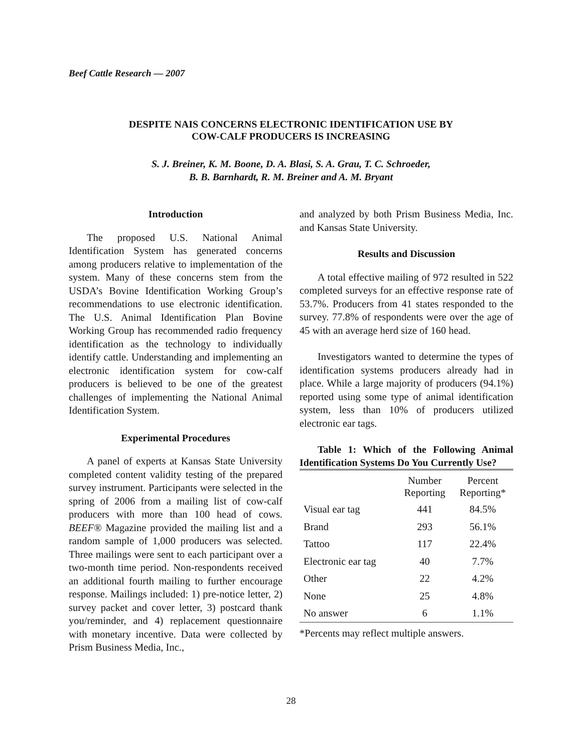Beef Cattle Research — 2007
DESPITE NAIS CONCERNS ELECTRONIC IDENTIFICATION USE BY
COW-CALF PRODUCERS IS INCREASING
S. J. Breiner, K. M. Boone, D. A. Blasi, S. A. Grau, T. C. Schroeder,
B. B. Barnhardt, R. M. Breiner and A. M. Bryant
Introduction
The proposed U.S. National Animal Identification System has generated concerns among producers relative to implementation of the system. Many of these concerns stem from the USDA’s Bovine Identification Working Group’s recommendations to use electronic identification. The U.S. Animal Identification Plan Bovine Working Group has recommended radio frequency identification as the technology to individually identify cattle. Understanding and implementing an electronic identification system for cow-calf producers is believed to be one of the greatest challenges of implementing the National Animal Identification System.
Experimental Procedures
A panel of experts at Kansas State University completed content validity testing of the prepared survey instrument. Participants were selected in the spring of 2006 from a mailing list of cow-calf producers with more than 100 head of cows. BEEF® Magazine provided the mailing list and a random sample of 1,000 producers was selected. Three mailings were sent to each participant over a two-month time period. Non-respondents received an additional fourth mailing to further encourage response. Mailings included: 1) pre-notice letter, 2) survey packet and cover letter, 3) postcard thank you/reminder, and 4) replacement questionnaire with monetary incentive. Data were collected by Prism Business Media, Inc.,
and analyzed by both Prism Business Media, Inc. and Kansas State University.
Results and Discussion
A total effective mailing of 972 resulted in 522 completed surveys for an effective response rate of 53.7%. Producers from 41 states responded to the survey. 77.8% of respondents were over the age of 45 with an average herd size of 160 head.
Investigators wanted to determine the types of identification systems producers already had in place. While a large majority of producers (94.1%) reported using some type of animal identification system, less than 10% of producers utilized electronic ear tags.
Table 1: Which of the Following Animal Identification Systems Do You Currently Use?
| | Number Reporting | Percent Reporting* |
| --- | --- | --- |
| Visual ear tag | 441 | 84.5% |
| Brand | 293 | 56.1% |
| Tattoo | 117 | 22.4% |
| Electronic ear tag | 40 | 7.7% |
| Other | 22 | 4.2% |
| None | 25 | 4.8% |
| No answer | 6 | 1.1% |
*Percents may reflect multiple answers.
28